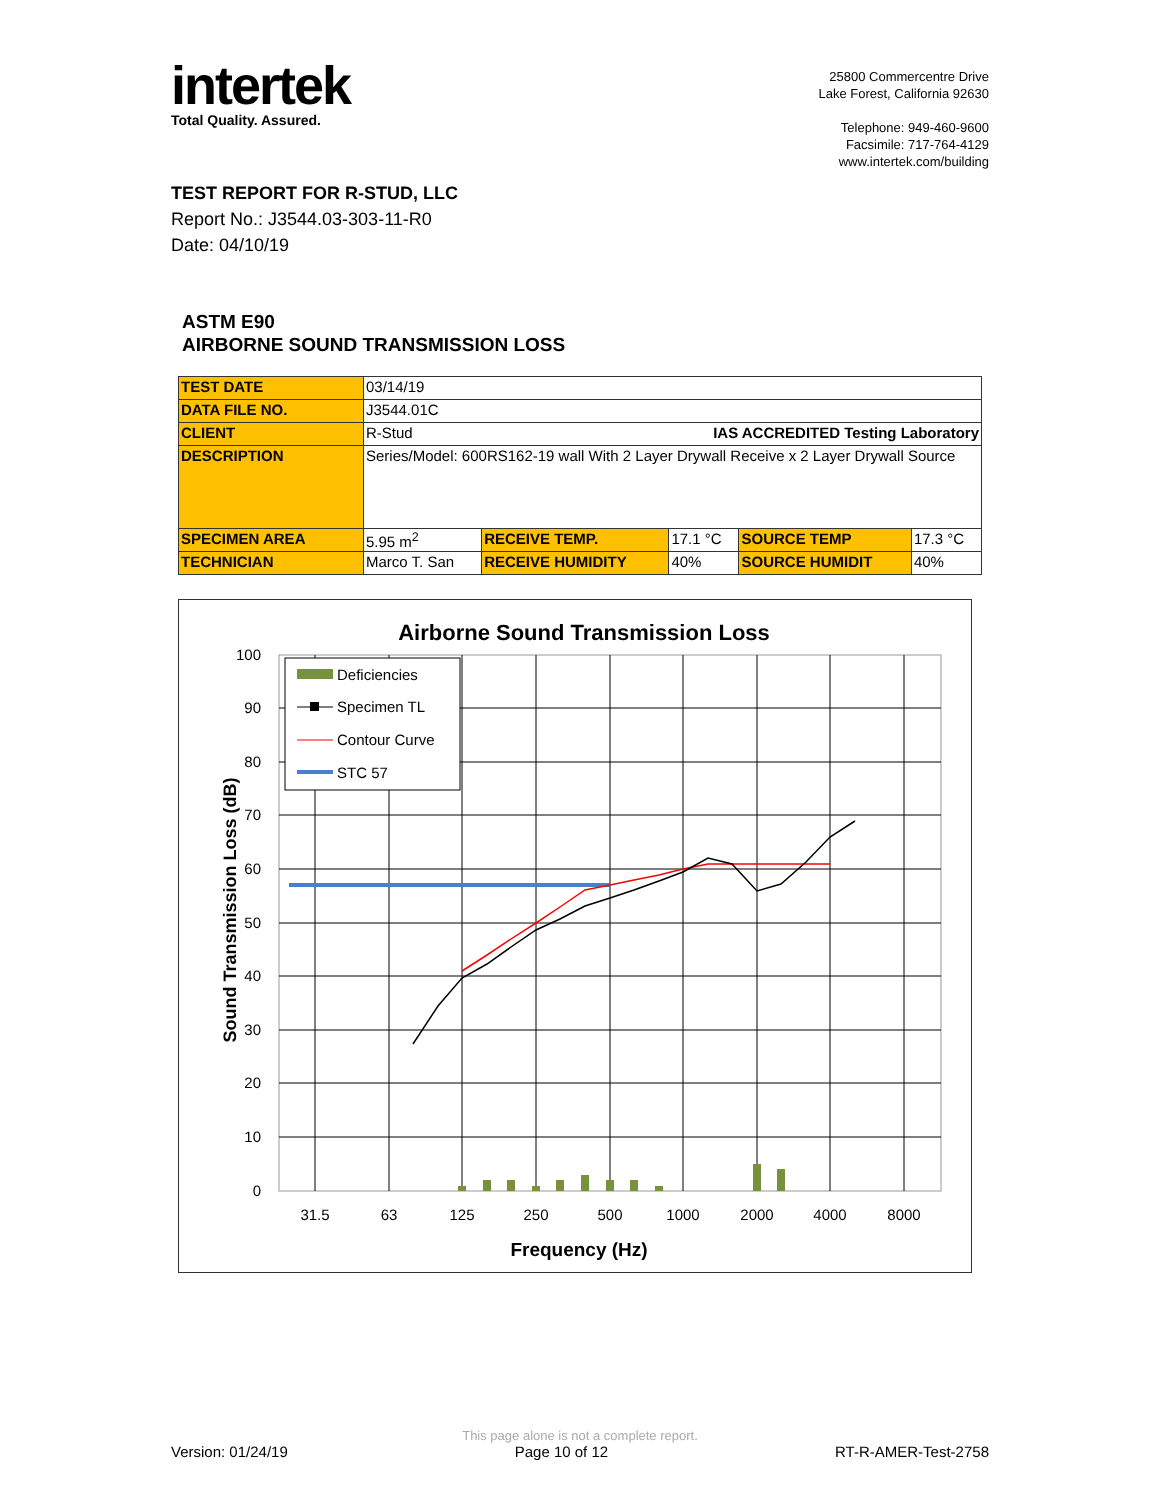intertek
Total Quality. Assured.
25800 Commercentre Drive
Lake Forest, California 92630
Telephone: 949-460-9600
Facsimile: 717-764-4129
www.intertek.com/building
TEST REPORT FOR R-STUD, LLC
Report No.: J3544.03-303-11-R0
Date: 04/10/19
ASTM E90
AIRBORNE SOUND TRANSMISSION LOSS
| TEST DATE | 03/14/19 | | | | |
| DATA FILE NO. | J3544.01C | | | | |
| CLIENT | R-Stud IAS ACCREDITED Testing Laboratory | | | | |
| DESCRIPTION | Series/Model: 600RS162-19 wall With 2 Layer Drywall Receive x 2 Layer Drywall Source | | | | |
| SPECIMEN AREA | 5.95 m<sup>2</sup> | RECEIVE TEMP. | 17.1 °C | SOURCE TEMP | 17.3 °C |
| TECHNICIAN | Marco T. San | RECEIVE HUMIDITY | 40% | SOURCE HUMIDIT | 40% |
Airborne Sound Transmission Loss
100
90
80
70
60
50
40
30
20
10
0
31.5
63
125
250
500
1000
2000
4000
8000
Frequency (Hz)
Sound Transmission Loss (dB)
Deficiencies
Specimen TL
Contour Curve
STC 57
This page alone is not a complete report.
Version: 01/24/19 Page 10 of 12 RT-R-AMER-Test-2758